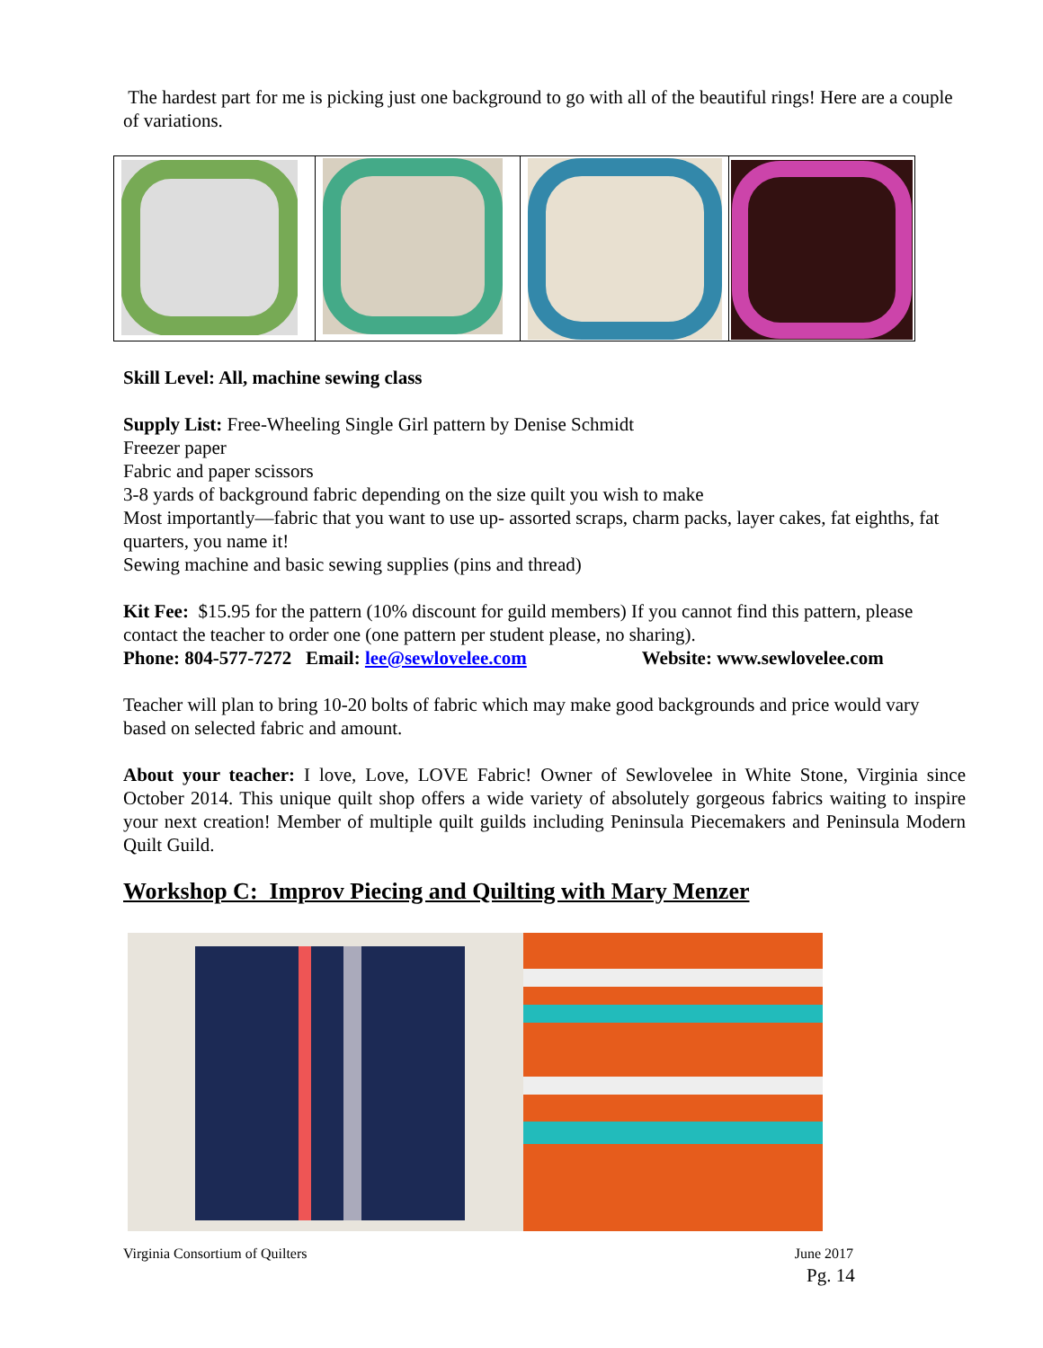The hardest part for me is picking just one background to go with all of the beautiful rings! Here are a couple of variations.
Skill Level: All, machine sewing class
Supply List: Free-Wheeling Single Girl pattern by Denise Schmidt
Freezer paper
Fabric and paper scissors
3-8 yards of background fabric depending on the size quilt you wish to make
Most importantly—fabric that you want to use up- assorted scraps, charm packs, layer cakes, fat eighths, fat quarters, you name it!
Sewing machine and basic sewing supplies (pins and thread)
Kit Fee: $15.95 for the pattern (10% discount for guild members) If you cannot find this pattern, please contact the teacher to order one (one pattern per student please, no sharing).
Phone: 804-577-7272 Email: lee@sewlovelee.com Website: www.sewlovelee.com
Teacher will plan to bring 10-20 bolts of fabric which may make good backgrounds and price would vary based on selected fabric and amount.
About your teacher: I love, Love, LOVE Fabric! Owner of Sewlovelee in White Stone, Virginia since October 2014. This unique quilt shop offers a wide variety of absolutely gorgeous fabrics waiting to inspire your next creation! Member of multiple quilt guilds including Peninsula Piecemakers and Peninsula Modern Quilt Guild.
Workshop C: Improv Piecing and Quilting with Mary Menzer
Virginia Consortium of Quilters June 2017
Pg. 14